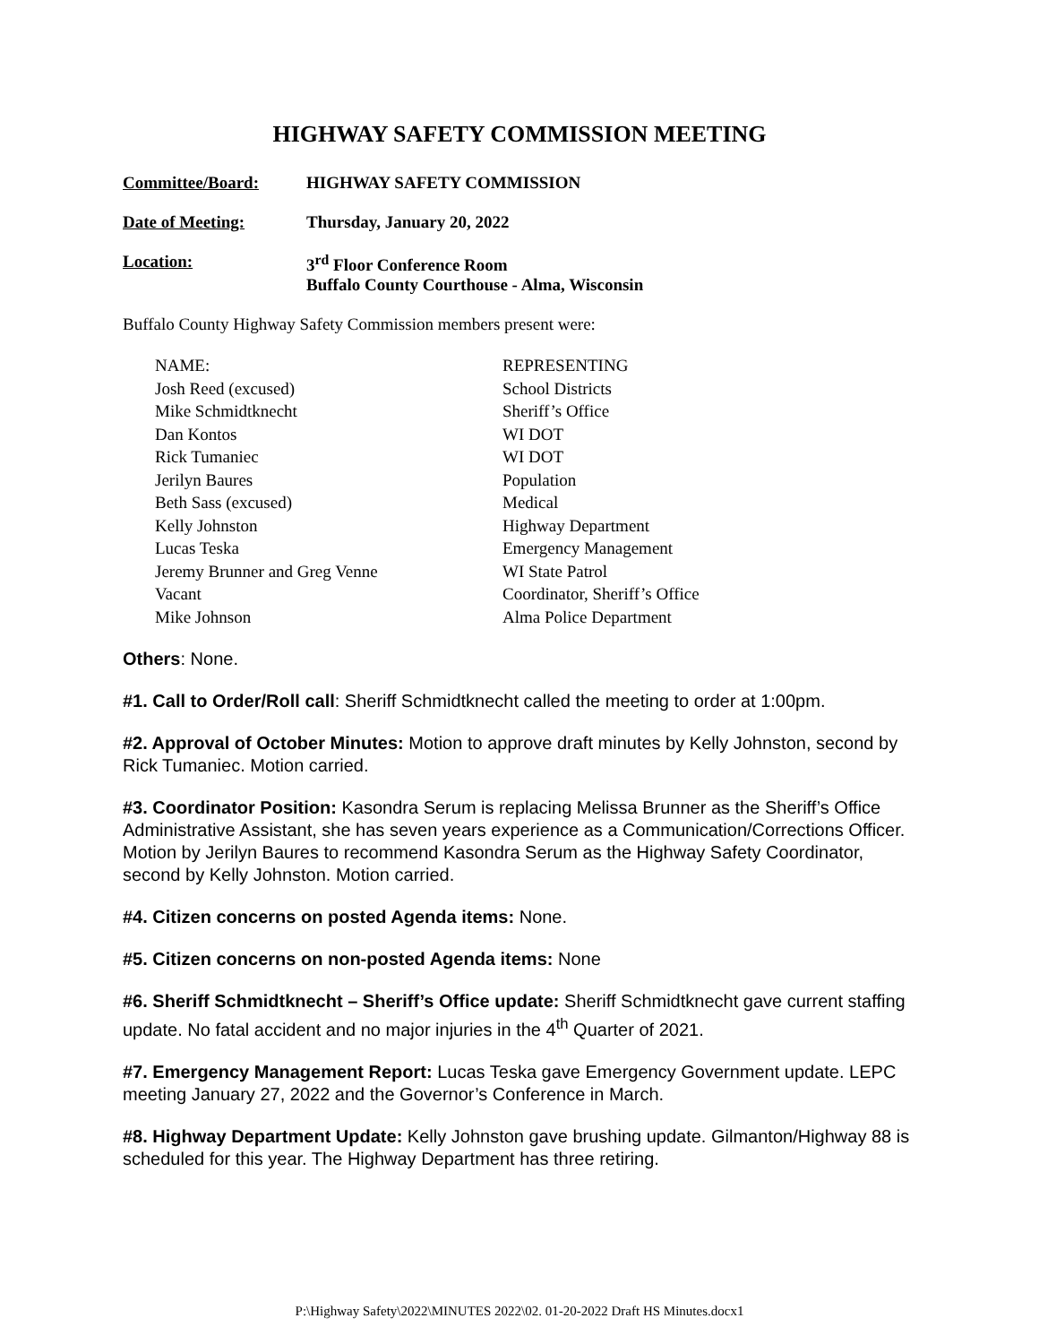HIGHWAY SAFETY COMMISSION MEETING
Committee/Board:
HIGHWAY SAFETY COMMISSION
Date of Meeting:
Thursday, January 20, 2022
Location:
3<sup>rd</sup> Floor Conference Room
Buffalo County Courthouse - Alma, Wisconsin
Buffalo County Highway Safety Commission members present were:
| NAME: | REPRESENTING |
| Josh Reed (excused) | School Districts |
| Mike Schmidtknecht | Sheriff’s Office |
| Dan Kontos | WI DOT |
| Rick Tumaniec | WI DOT |
| Jerilyn Baures | Population |
| Beth Sass (excused) | Medical |
| Kelly Johnston | Highway Department |
| Lucas Teska | Emergency Management |
| Jeremy Brunner and Greg Venne | WI State Patrol |
| Vacant | Coordinator, Sheriff’s Office |
| Mike Johnson | Alma Police Department |
Others: None.
#1. Call to Order/Roll call: Sheriff Schmidtknecht called the meeting to order at 1:00pm.
#2. Approval of October Minutes: Motion to approve draft minutes by Kelly Johnston, second by Rick Tumaniec. Motion carried.
#3. Coordinator Position: Kasondra Serum is replacing Melissa Brunner as the Sheriff’s Office Administrative Assistant, she has seven years experience as a Communication/Corrections Officer. Motion by Jerilyn Baures to recommend Kasondra Serum as the Highway Safety Coordinator, second by Kelly Johnston. Motion carried.
#4. Citizen concerns on posted Agenda items: None.
#5. Citizen concerns on non-posted Agenda items: None
#6. Sheriff Schmidtknecht – Sheriff’s Office update: Sheriff Schmidtknecht gave current staffing update. No fatal accident and no major injuries in the 4<sup>th</sup> Quarter of 2021.
#7. Emergency Management Report: Lucas Teska gave Emergency Government update. LEPC meeting January 27, 2022 and the Governor’s Conference in March.
#8. Highway Department Update: Kelly Johnston gave brushing update. Gilmanton/Highway 88 is scheduled for this year. The Highway Department has three retiring.
P:\Highway Safety\2022\MINUTES 2022\02. 01-20-2022 Draft HS Minutes.docx1